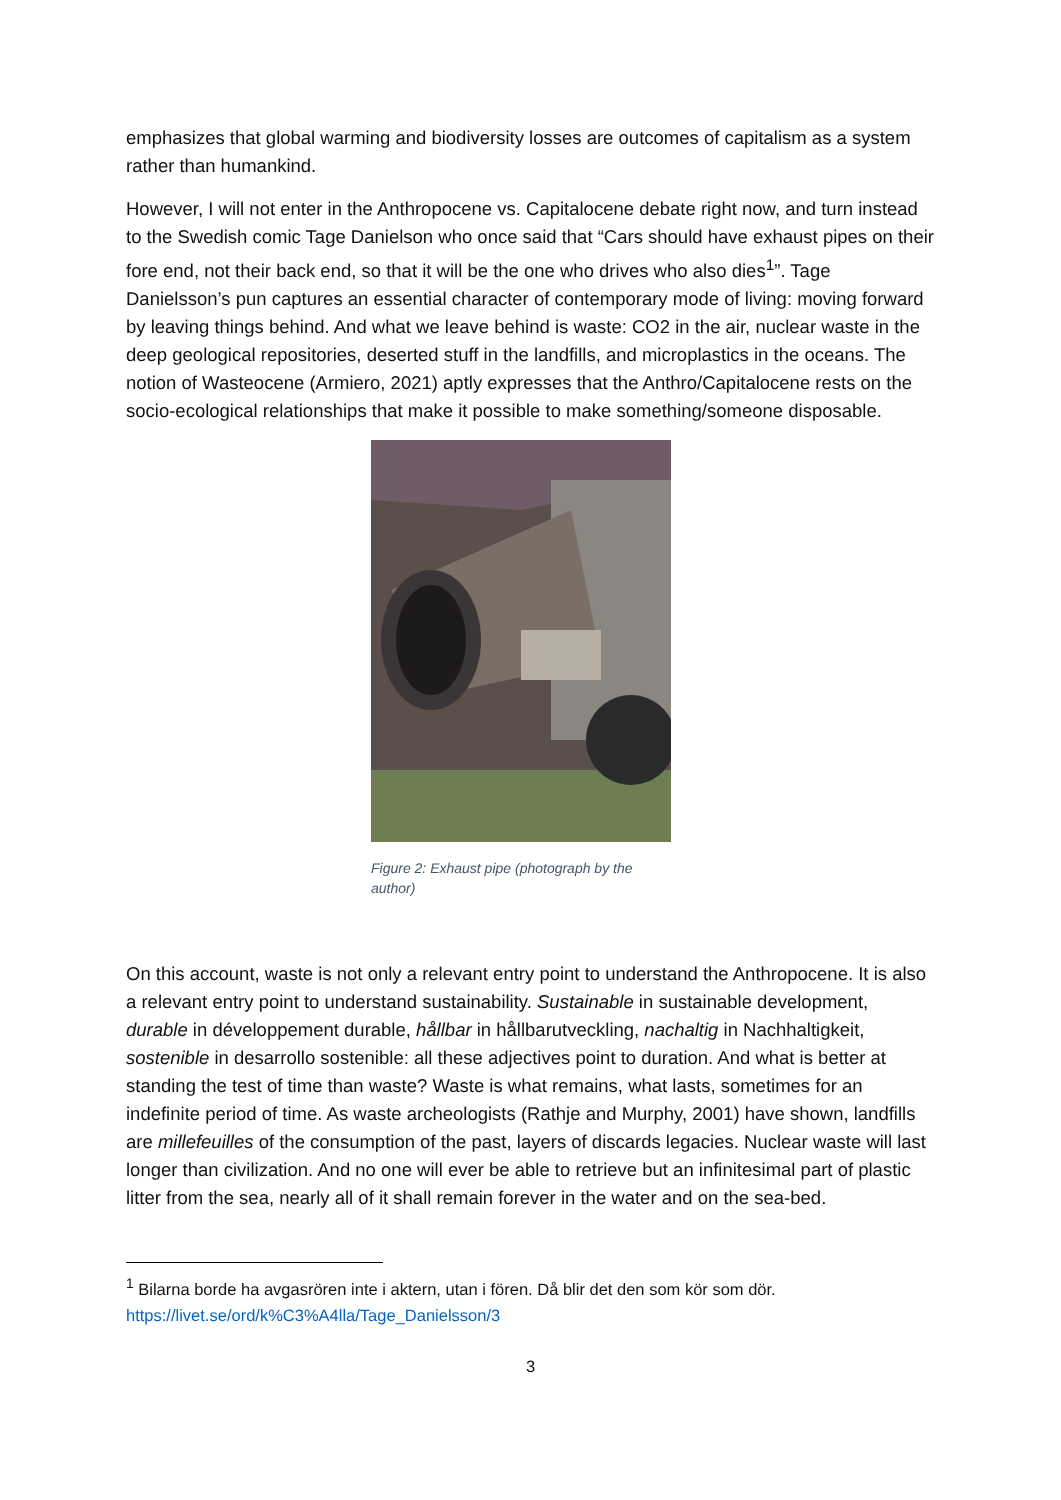emphasizes that global warming and biodiversity losses are outcomes of capitalism as a system rather than humankind.
However, I will not enter in the Anthropocene vs. Capitalocene debate right now, and turn instead to the Swedish comic Tage Danielson who once said that “Cars should have exhaust pipes on their fore end, not their back end, so that it will be the one who drives who also dies<sup>1</sup>”. Tage Danielsson’s pun captures an essential character of contemporary mode of living: moving forward by leaving things behind. And what we leave behind is waste: CO2 in the air, nuclear waste in the deep geological repositories, deserted stuff in the landfills, and microplastics in the oceans. The notion of Wasteocene (Armiero, 2021) aptly expresses that the Anthro/Capitalocene rests on the socio-ecological relationships that make it possible to make something/someone disposable.
Figure 2: Exhaust pipe (photograph by the author)
On this account, waste is not only a relevant entry point to understand the Anthropocene. It is also a relevant entry point to understand sustainability. Sustainable in sustainable development, durable in développement durable, hållbar in hållbarutveckling, nachaltig in Nachhaltigkeit, sostenible in desarrollo sostenible: all these adjectives point to duration. And what is better at standing the test of time than waste? Waste is what remains, what lasts, sometimes for an indefinite period of time. As waste archeologists (Rathje and Murphy, 2001) have shown, landfills are millefeuilles of the consumption of the past, layers of discards legacies. Nuclear waste will last longer than civilization. And no one will ever be able to retrieve but an infinitesimal part of plastic litter from the sea, nearly all of it shall remain forever in the water and on the sea-bed.
<sup>1</sup> Bilarna borde ha avgasrören inte i aktern, utan i fören. Då blir det den som kör som dör.
https://livet.se/ord/k%C3%A4lla/Tage_Danielsson/3
3